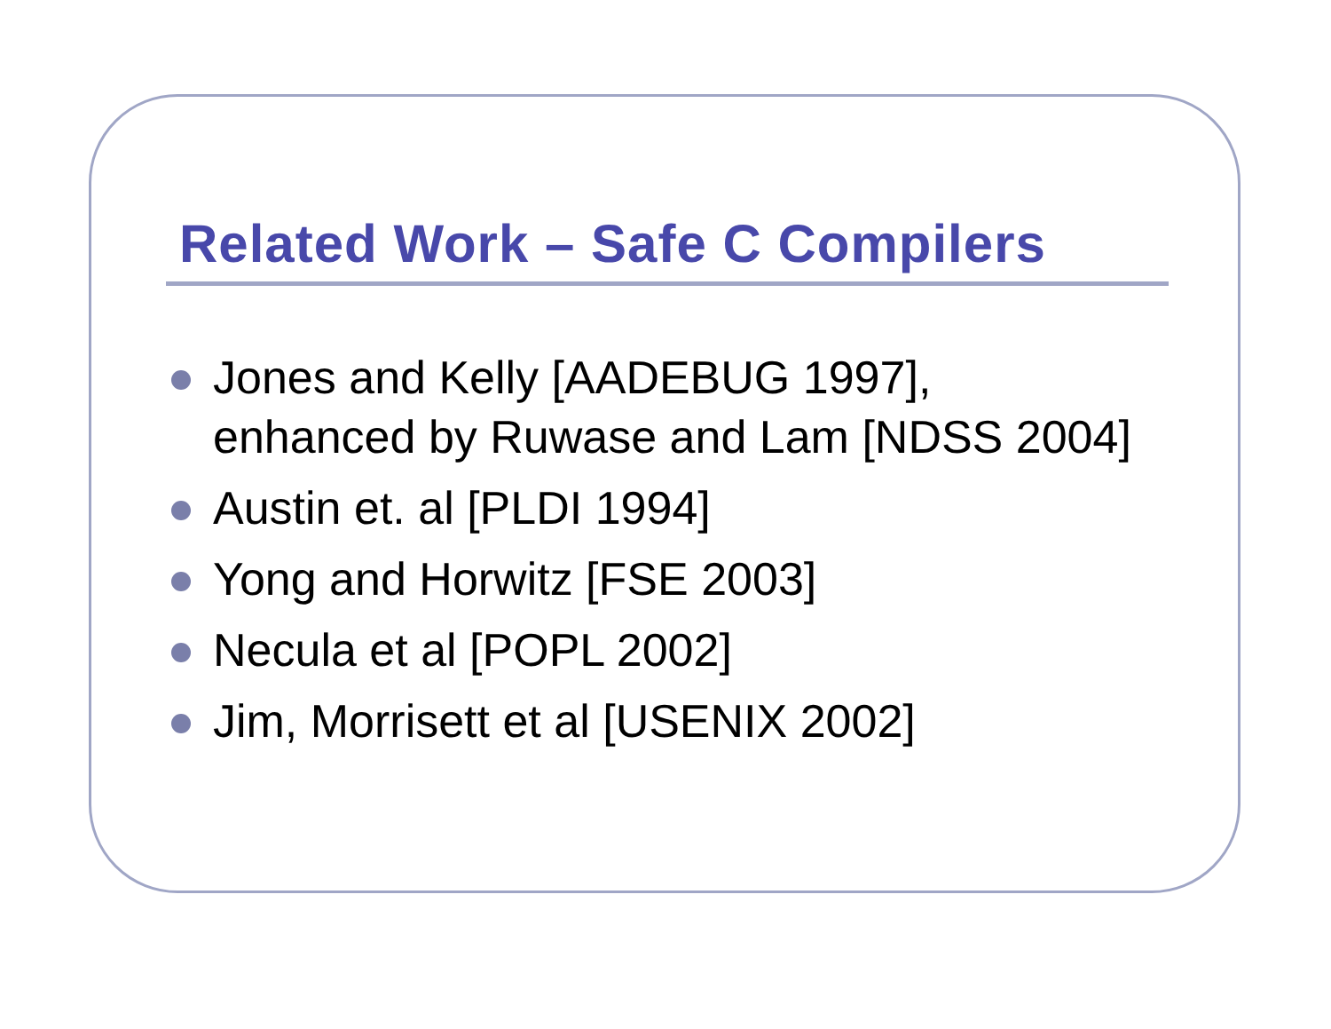Related Work – Safe C Compilers
Jones and Kelly [AADEBUG 1997],
enhanced by Ruwase and Lam [NDSS 2004]
Austin et. al [PLDI 1994]
Yong and Horwitz [FSE 2003]
Necula et al [POPL 2002]
Jim, Morrisett et al [USENIX 2002]